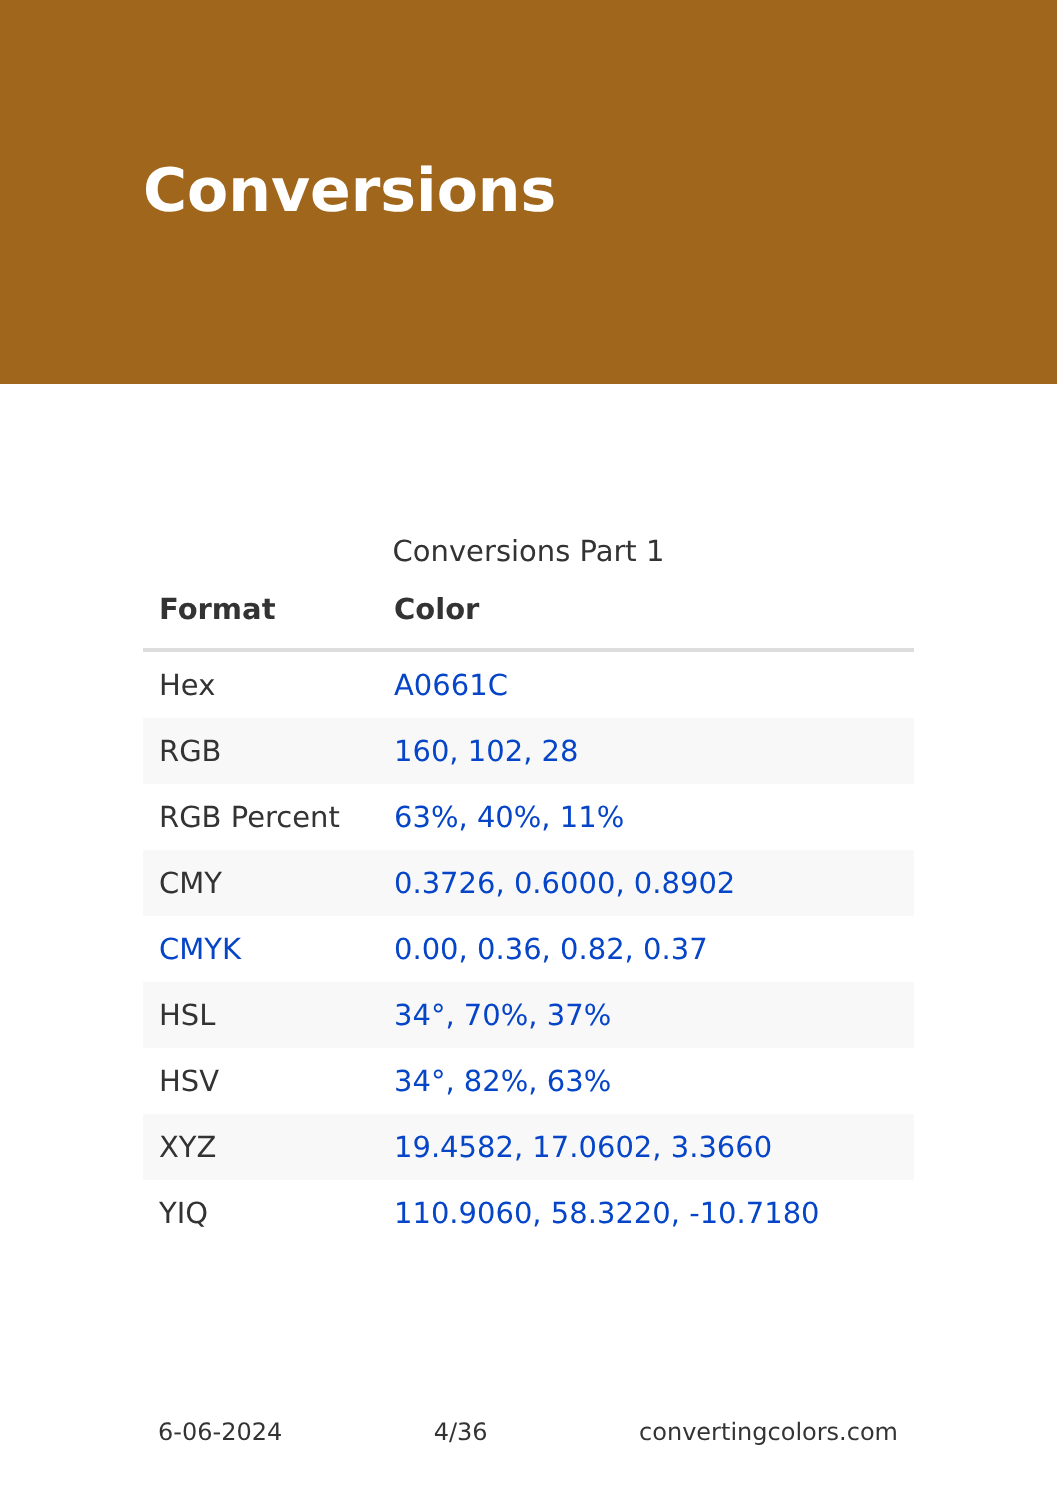Conversions
Conversions Part 1
| Format | Color |
| --- | --- |
| Hex | A0661C |
| RGB | 160, 102, 28 |
| RGB Percent | 63%, 40%, 11% |
| CMY | 0.3726, 0.6000, 0.8902 |
| CMYK | 0.00, 0.36, 0.82, 0.37 |
| HSL | 34°, 70%, 37% |
| HSV | 34°, 82%, 63% |
| XYZ | 19.4582, 17.0602, 3.3660 |
| YIQ | 110.9060, 58.3220, -10.7180 |
6-06-2024 4/36 convertingcolors.com